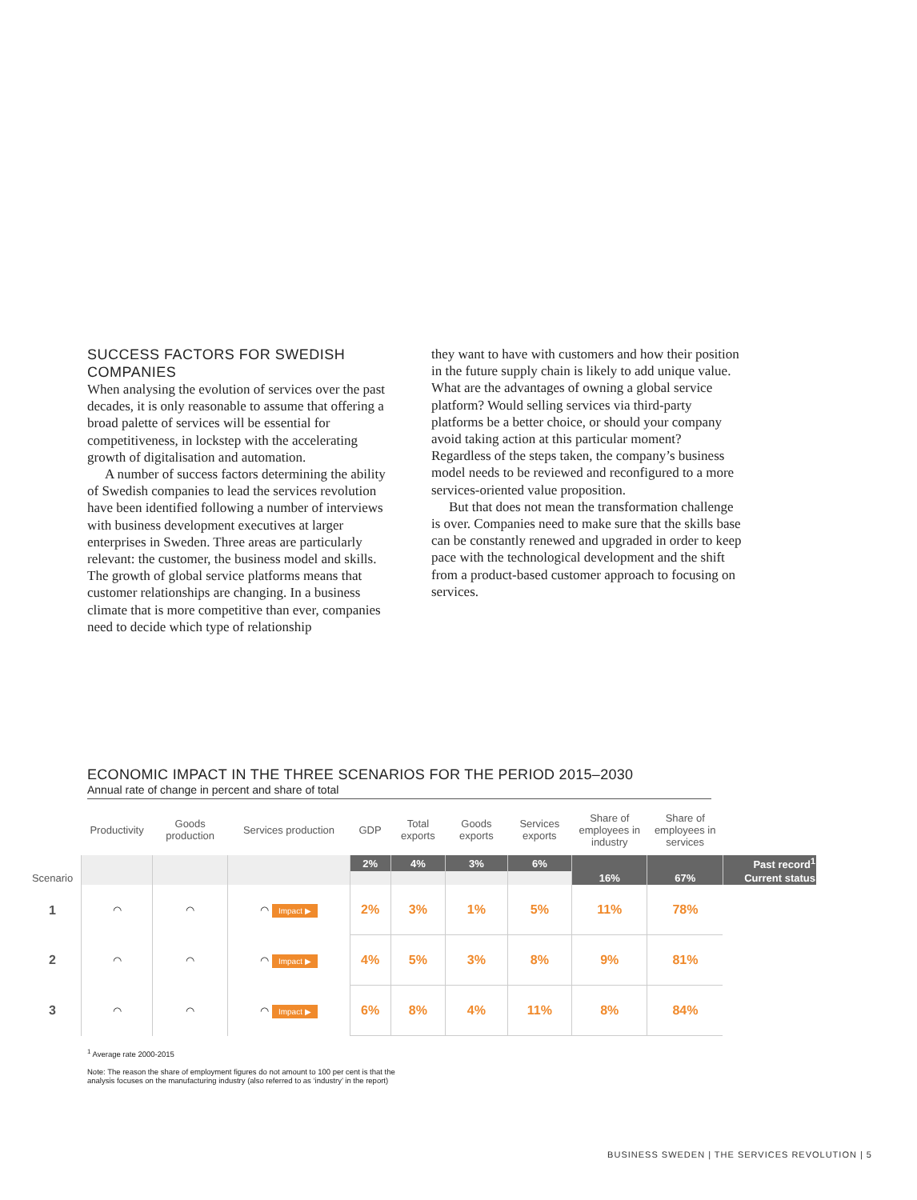SUCCESS FACTORS FOR SWEDISH COMPANIES
When analysing the evolution of services over the past decades, it is only reasonable to assume that offering a broad palette of services will be essential for competitiveness, in lockstep with the accelerating growth of digitalisation and automation.
A number of success factors determining the ability of Swedish companies to lead the services revolution have been identified following a number of interviews with business development executives at larger enterprises in Sweden. Three areas are particularly relevant: the customer, the business model and skills. The growth of global service platforms means that customer relationships are changing. In a business climate that is more competitive than ever, companies need to decide which type of relationship
they want to have with customers and how their position in the future supply chain is likely to add unique value. What are the advantages of owning a global service platform? Would selling services via third-party platforms be a better choice, or should your company avoid taking action at this particular moment? Regardless of the steps taken, the company’s business model needs to be reviewed and reconfigured to a more services-oriented value proposition.
But that does not mean the transformation challenge is over. Companies need to make sure that the skills base can be constantly renewed and upgraded in order to keep pace with the technological development and the shift from a product-based customer approach to focusing on services.
ECONOMIC IMPACT IN THE THREE SCENARIOS FOR THE PERIOD 2015–2030
Annual rate of change in percent and share of total
| | Productivity | Goods production | Services production | GDP | Total exports | Goods exports | Services exports | Share of employees in industry | Share of employees in services | |
| --- | --- | --- | --- | --- | --- | --- | --- | --- | --- | --- |
| | | | | 2% | 4% | 3% | 6% | | | Past record<sup>1</sup> |
| Scenario | | | | | | | | 16% | 67% | Current status |
| 1 | ◠ | ◠ | ◠ Impact ▶ | 2% | 3% | 1% | 5% | 11% | 78% | |
| 2 | ◠ | ◠ | ◠ Impact ▶ | 4% | 5% | 3% | 8% | 9% | 81% | |
| 3 | ◠ | ◠ | ◠ Impact ▶ | 6% | 8% | 4% | 11% | 8% | 84% | |
<sup>1</sup> Average rate 2000-2015
Note: The reason the share of employment figures do not amount to 100 per cent is that the
analysis focuses on the manufacturing industry (also referred to as ‘industry’ in the report)
BUSINESS SWEDEN | THE SERVICES REVOLUTION | 5